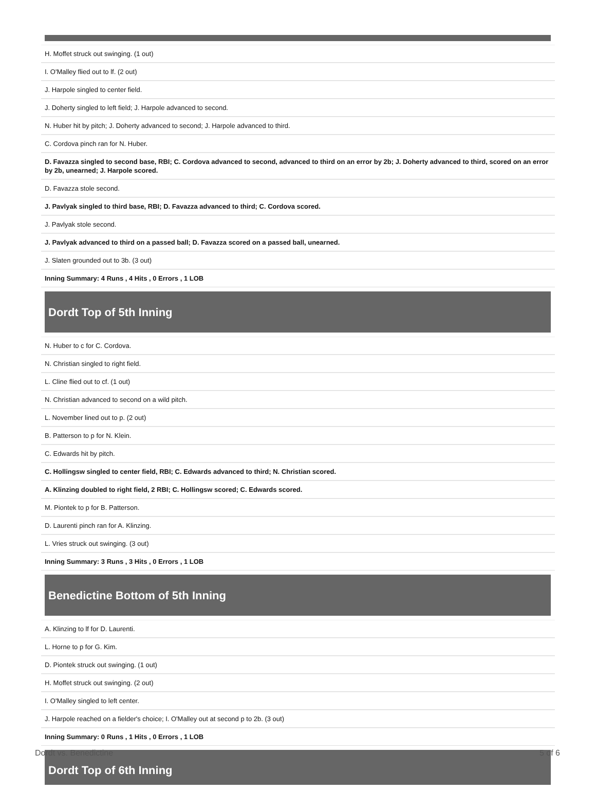H. Moffet struck out swinging. (1 out)
I. O'Malley flied out to lf. (2 out)
J. Harpole singled to center field.
J. Doherty singled to left field; J. Harpole advanced to second.
N. Huber hit by pitch; J. Doherty advanced to second; J. Harpole advanced to third.
C. Cordova pinch ran for N. Huber.
D. Favazza singled to second base, RBI; C. Cordova advanced to second, advanced to third on an error by 2b; J. Doherty advanced to third, scored on an error by 2b, unearned; J. Harpole scored.
D. Favazza stole second.
J. Pavlyak singled to third base, RBI; D. Favazza advanced to third; C. Cordova scored.
J. Pavlyak stole second.
J. Pavlyak advanced to third on a passed ball; D. Favazza scored on a passed ball, unearned.
J. Slaten grounded out to 3b. (3 out)
Inning Summary: 4 Runs , 4 Hits , 0 Errors , 1 LOB
Dordt Top of 5th Inning
N. Huber to c for C. Cordova.
N. Christian singled to right field.
L. Cline flied out to cf. (1 out)
N. Christian advanced to second on a wild pitch.
L. November lined out to p. (2 out)
B. Patterson to p for N. Klein.
C. Edwards hit by pitch.
C. Hollingsw singled to center field, RBI; C. Edwards advanced to third; N. Christian scored.
A. Klinzing doubled to right field, 2 RBI; C. Hollingsw scored; C. Edwards scored.
M. Piontek to p for B. Patterson.
D. Laurenti pinch ran for A. Klinzing.
L. Vries struck out swinging. (3 out)
Inning Summary: 3 Runs , 3 Hits , 0 Errors , 1 LOB
Benedictine Bottom of 5th Inning
A. Klinzing to lf for D. Laurenti.
L. Horne to p for G. Kim.
D. Piontek struck out swinging. (1 out)
H. Moffet struck out swinging. (2 out)
I. O'Malley singled to left center.
J. Harpole reached on a fielder's choice; I. O'Malley out at second p to 2b. (3 out)
Inning Summary: 0 Runs , 1 Hits , 0 Errors , 1 LOB
Dordt Top of 6th Inning
Dordt vs. Benedictine 5 of 6